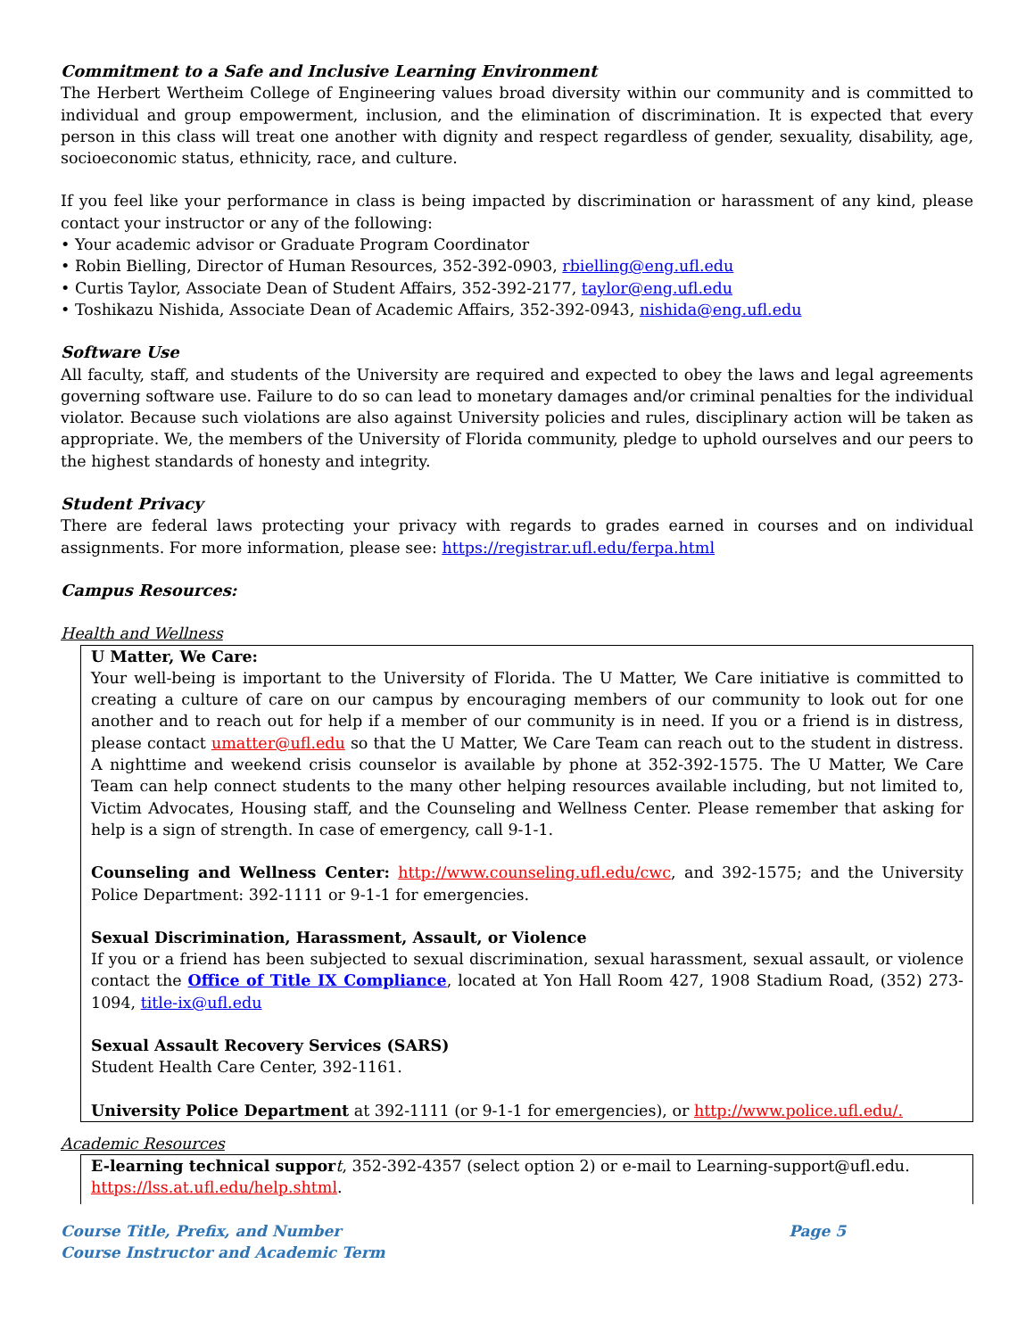Commitment to a Safe and Inclusive Learning Environment
The Herbert Wertheim College of Engineering values broad diversity within our community and is committed to individual and group empowerment, inclusion, and the elimination of discrimination. It is expected that every person in this class will treat one another with dignity and respect regardless of gender, sexuality, disability, age, socioeconomic status, ethnicity, race, and culture.
If you feel like your performance in class is being impacted by discrimination or harassment of any kind, please contact your instructor or any of the following:
• Your academic advisor or Graduate Program Coordinator
• Robin Bielling, Director of Human Resources, 352-392-0903, rbielling@eng.ufl.edu
• Curtis Taylor, Associate Dean of Student Affairs, 352-392-2177, taylor@eng.ufl.edu
• Toshikazu Nishida, Associate Dean of Academic Affairs, 352-392-0943, nishida@eng.ufl.edu
Software Use
All faculty, staff, and students of the University are required and expected to obey the laws and legal agreements governing software use. Failure to do so can lead to monetary damages and/or criminal penalties for the individual violator. Because such violations are also against University policies and rules, disciplinary action will be taken as appropriate. We, the members of the University of Florida community, pledge to uphold ourselves and our peers to the highest standards of honesty and integrity.
Student Privacy
There are federal laws protecting your privacy with regards to grades earned in courses and on individual assignments. For more information, please see: https://registrar.ufl.edu/ferpa.html
Campus Resources:
Health and Wellness
U Matter, We Care:
Your well-being is important to the University of Florida. The U Matter, We Care initiative is committed to creating a culture of care on our campus by encouraging members of our community to look out for one another and to reach out for help if a member of our community is in need. If you or a friend is in distress, please contact umatter@ufl.edu so that the U Matter, We Care Team can reach out to the student in distress. A nighttime and weekend crisis counselor is available by phone at 352-392-1575. The U Matter, We Care Team can help connect students to the many other helping resources available including, but not limited to, Victim Advocates, Housing staff, and the Counseling and Wellness Center. Please remember that asking for help is a sign of strength. In case of emergency, call 9-1-1.
Counseling and Wellness Center: http://www.counseling.ufl.edu/cwc, and 392-1575; and the University Police Department: 392-1111 or 9-1-1 for emergencies.
Sexual Discrimination, Harassment, Assault, or Violence
If you or a friend has been subjected to sexual discrimination, sexual harassment, sexual assault, or violence contact the Office of Title IX Compliance, located at Yon Hall Room 427, 1908 Stadium Road, (352) 273-1094, title-ix@ufl.edu
Sexual Assault Recovery Services (SARS)
Student Health Care Center, 392-1161.
University Police Department at 392-1111 (or 9-1-1 for emergencies), or http://www.police.ufl.edu/.
Academic Resources
E-learning technical suppor t, 352-392-4357 (select option 2) or e-mail to Learning-support@ufl.edu.
https://lss.at.ufl.edu/help.shtml.
Course Title, Prefix, and Number
Course Instructor and Academic Term
Page 5